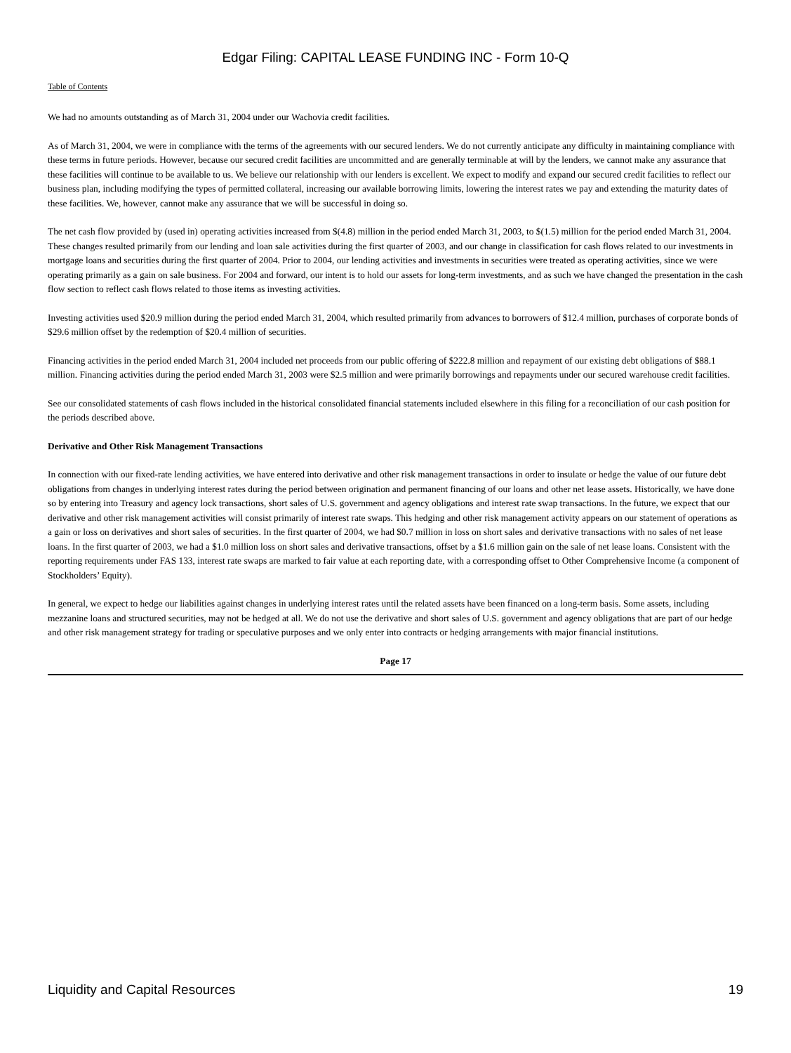Edgar Filing: CAPITAL LEASE FUNDING INC - Form 10-Q
Table of Contents
We had no amounts outstanding as of March 31, 2004 under our Wachovia credit facilities.
As of March 31, 2004, we were in compliance with the terms of the agreements with our secured lenders. We do not currently anticipate any difficulty in maintaining compliance with these terms in future periods. However, because our secured credit facilities are uncommitted and are generally terminable at will by the lenders, we cannot make any assurance that these facilities will continue to be available to us. We believe our relationship with our lenders is excellent. We expect to modify and expand our secured credit facilities to reflect our business plan, including modifying the types of permitted collateral, increasing our available borrowing limits, lowering the interest rates we pay and extending the maturity dates of these facilities. We, however, cannot make any assurance that we will be successful in doing so.
The net cash flow provided by (used in) operating activities increased from $(4.8) million in the period ended March 31, 2003, to $(1.5) million for the period ended March 31, 2004. These changes resulted primarily from our lending and loan sale activities during the first quarter of 2003, and our change in classification for cash flows related to our investments in mortgage loans and securities during the first quarter of 2004. Prior to 2004, our lending activities and investments in securities were treated as operating activities, since we were operating primarily as a gain on sale business. For 2004 and forward, our intent is to hold our assets for long-term investments, and as such we have changed the presentation in the cash flow section to reflect cash flows related to those items as investing activities.
Investing activities used $20.9 million during the period ended March 31, 2004, which resulted primarily from advances to borrowers of $12.4 million, purchases of corporate bonds of $29.6 million offset by the redemption of $20.4 million of securities.
Financing activities in the period ended March 31, 2004 included net proceeds from our public offering of $222.8 million and repayment of our existing debt obligations of $88.1 million. Financing activities during the period ended March 31, 2003 were $2.5 million and were primarily borrowings and repayments under our secured warehouse credit facilities.
See our consolidated statements of cash flows included in the historical consolidated financial statements included elsewhere in this filing for a reconciliation of our cash position for the periods described above.
Derivative and Other Risk Management Transactions
In connection with our fixed-rate lending activities, we have entered into derivative and other risk management transactions in order to insulate or hedge the value of our future debt obligations from changes in underlying interest rates during the period between origination and permanent financing of our loans and other net lease assets. Historically, we have done so by entering into Treasury and agency lock transactions, short sales of U.S. government and agency obligations and interest rate swap transactions. In the future, we expect that our derivative and other risk management activities will consist primarily of interest rate swaps. This hedging and other risk management activity appears on our statement of operations as a gain or loss on derivatives and short sales of securities. In the first quarter of 2004, we had $0.7 million in loss on short sales and derivative transactions with no sales of net lease loans. In the first quarter of 2003, we had a $1.0 million loss on short sales and derivative transactions, offset by a $1.6 million gain on the sale of net lease loans. Consistent with the reporting requirements under FAS 133, interest rate swaps are marked to fair value at each reporting date, with a corresponding offset to Other Comprehensive Income (a component of Stockholders’ Equity).
In general, we expect to hedge our liabilities against changes in underlying interest rates until the related assets have been financed on a long-term basis. Some assets, including mezzanine loans and structured securities, may not be hedged at all. We do not use the derivative and short sales of U.S. government and agency obligations that are part of our hedge and other risk management strategy for trading or speculative purposes and we only enter into contracts or hedging arrangements with major financial institutions.
Page 17
Liquidity and Capital Resources 19